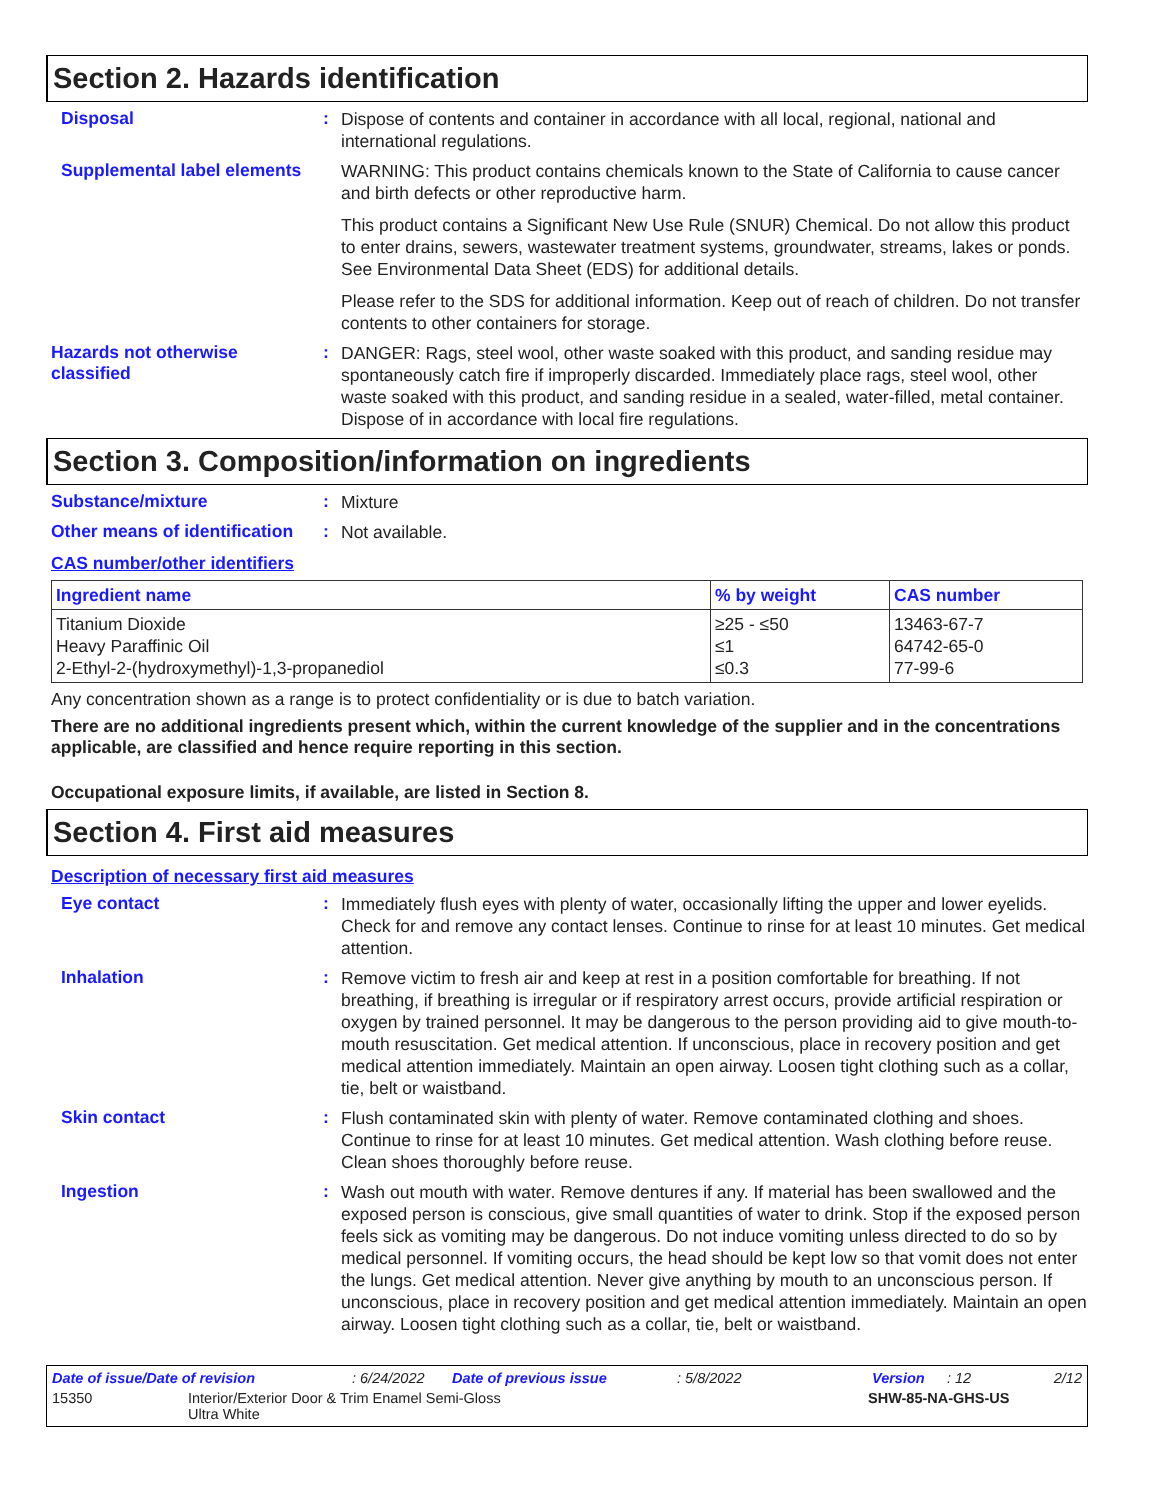Section 2. Hazards identification
Disposal :
Dispose of contents and container in accordance with all local, regional, national and international regulations.
Supplemental label elements
WARNING: This product contains chemicals known to the State of California to cause cancer and birth defects or other reproductive harm.
This product contains a Significant New Use Rule (SNUR) Chemical. Do not allow this product to enter drains, sewers, wastewater treatment systems, groundwater, streams, lakes or ponds. See Environmental Data Sheet (EDS) for additional details.
Please refer to the SDS for additional information. Keep out of reach of children. Do not transfer contents to other containers for storage.
Hazards not otherwise classified
:
DANGER: Rags, steel wool, other waste soaked with this product, and sanding residue may spontaneously catch fire if improperly discarded. Immediately place rags, steel wool, other waste soaked with this product, and sanding residue in a sealed, water-filled, metal container. Dispose of in accordance with local fire regulations.
Section 3. Composition/information on ingredients
Substance/mixture :
Mixture
Other means of identification
:
Not available.
CAS number/other identifiers
| Ingredient name | % by weight | CAS number |
| --- | --- | --- |
| Titanium Dioxide Heavy Paraffinic Oil 2-Ethyl-2-(hydroxymethyl)-1,3-propanediol | ≥25 - ≤50 ≤1 ≤0.3 | 13463-67-7 64742-65-0 77-99-6 |
Any concentration shown as a range is to protect confidentiality or is due to batch variation.
There are no additional ingredients present which, within the current knowledge of the supplier and in the concentrations applicable, are classified and hence require reporting in this section.
Occupational exposure limits, if available, are listed in Section 8.
Section 4. First aid measures
Description of necessary first aid measures
Eye contact :
Immediately flush eyes with plenty of water, occasionally lifting the upper and lower eyelids. Check for and remove any contact lenses. Continue to rinse for at least 10 minutes. Get medical attention.
Inhalation :
Remove victim to fresh air and keep at rest in a position comfortable for breathing. If not breathing, if breathing is irregular or if respiratory arrest occurs, provide artificial respiration or oxygen by trained personnel. It may be dangerous to the person providing aid to give mouth-to-mouth resuscitation. Get medical attention. If unconscious, place in recovery position and get medical attention immediately. Maintain an open airway. Loosen tight clothing such as a collar, tie, belt or waistband.
Skin contact :
Flush contaminated skin with plenty of water. Remove contaminated clothing and shoes. Continue to rinse for at least 10 minutes. Get medical attention. Wash clothing before reuse. Clean shoes thoroughly before reuse.
Ingestion :
Wash out mouth with water. Remove dentures if any. If material has been swallowed and the exposed person is conscious, give small quantities of water to drink. Stop if the exposed person feels sick as vomiting may be dangerous. Do not induce vomiting unless directed to do so by medical personnel. If vomiting occurs, the head should be kept low so that vomit does not enter the lungs. Get medical attention. Never give anything by mouth to an unconscious person. If unconscious, place in recovery position and get medical attention immediately. Maintain an open airway. Loosen tight clothing such as a collar, tie, belt or waistband.
Date of issue/Date of revision: 6/24/2022 Date of previous issue: 5/8/2022 Version: 12 2/12
15350 Interior/Exterior Door & Trim Enamel Semi-Gloss
Ultra White SHW-85-NA-GHS-US